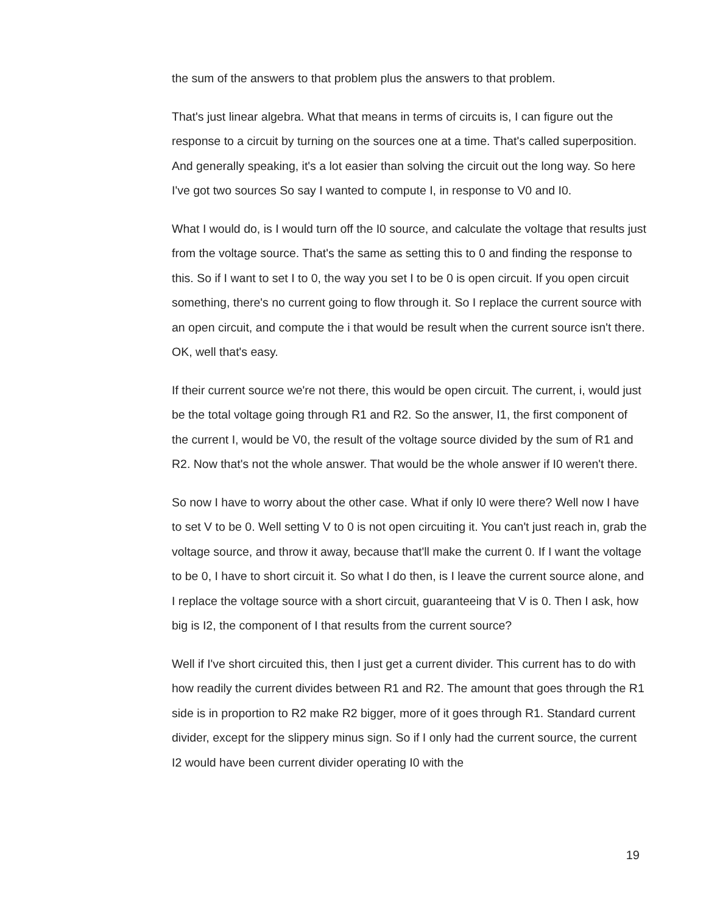the sum of the answers to that problem plus the answers to that problem.
That's just linear algebra. What that means in terms of circuits is, I can figure out the response to a circuit by turning on the sources one at a time. That's called superposition. And generally speaking, it's a lot easier than solving the circuit out the long way. So here I've got two sources So say I wanted to compute I, in response to V0 and I0.
What I would do, is I would turn off the I0 source, and calculate the voltage that results just from the voltage source. That's the same as setting this to 0 and finding the response to this. So if I want to set I to 0, the way you set I to be 0 is open circuit. If you open circuit something, there's no current going to flow through it. So I replace the current source with an open circuit, and compute the i that would be result when the current source isn't there. OK, well that's easy.
If their current source we're not there, this would be open circuit. The current, i, would just be the total voltage going through R1 and R2. So the answer, I1, the first component of the current I, would be V0, the result of the voltage source divided by the sum of R1 and R2. Now that's not the whole answer. That would be the whole answer if I0 weren't there.
So now I have to worry about the other case. What if only I0 were there? Well now I have to set V to be 0. Well setting V to 0 is not open circuiting it. You can't just reach in, grab the voltage source, and throw it away, because that'll make the current 0. If I want the voltage to be 0, I have to short circuit it. So what I do then, is I leave the current source alone, and I replace the voltage source with a short circuit, guaranteeing that V is 0. Then I ask, how big is I2, the component of I that results from the current source?
Well if I've short circuited this, then I just get a current divider. This current has to do with how readily the current divides between R1 and R2. The amount that goes through the R1 side is in proportion to R2 make R2 bigger, more of it goes through R1. Standard current divider, except for the slippery minus sign. So if I only had the current source, the current I2 would have been current divider operating I0 with the
19